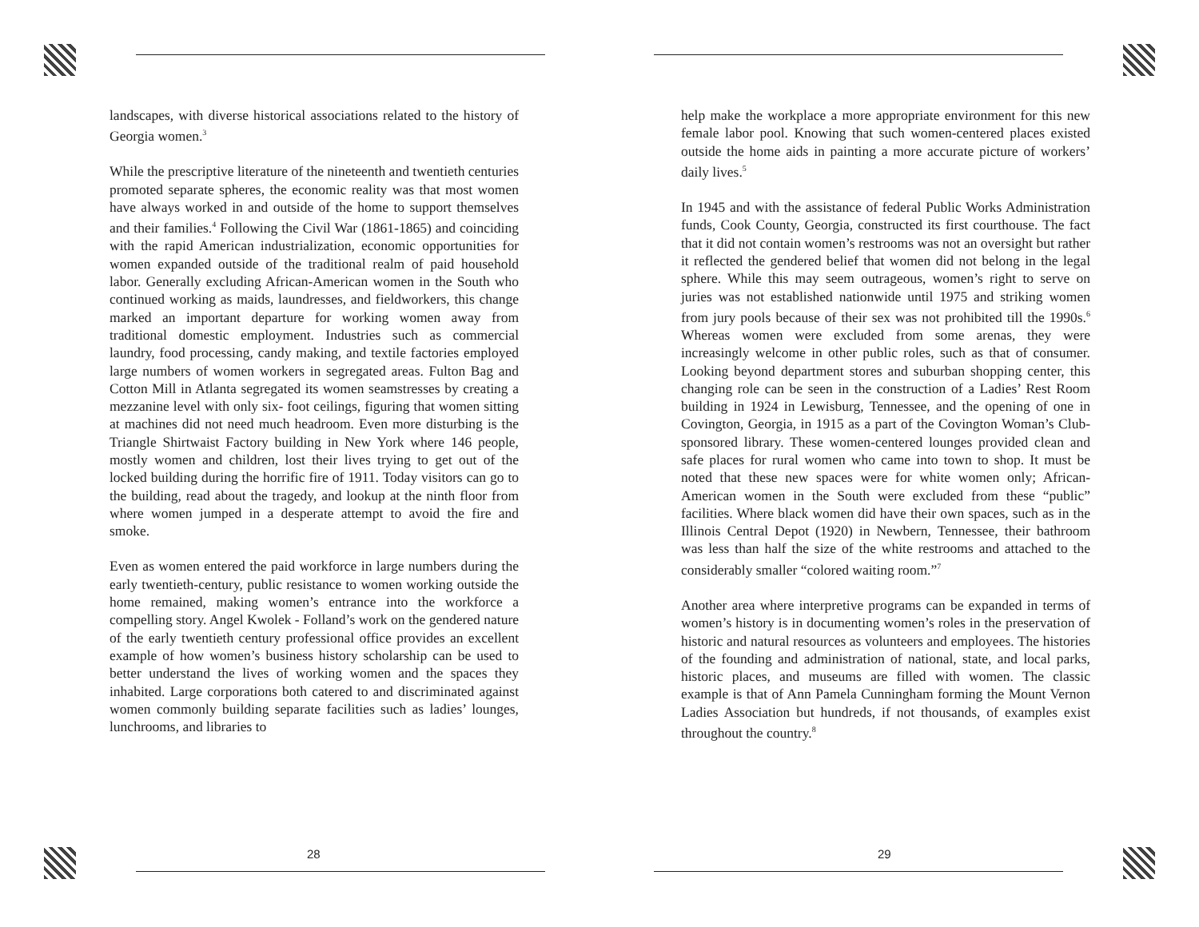landscapes, with diverse historical associations related to the history of Georgia women.<sup>3</sup>
While the prescriptive literature of the nineteenth and twentieth centuries promoted separate spheres, the economic reality was that most women have always worked in and outside of the home to support themselves and their families.<sup>4</sup> Following the Civil War (1861-1865) and coinciding with the rapid American industrialization, economic opportunities for women expanded outside of the traditional realm of paid household labor. Generally excluding African-American women in the South who continued working as maids, laundresses, and fieldworkers, this change marked an important departure for working women away from traditional domestic employment. Industries such as commercial laundry, food processing, candy making, and textile factories employed large numbers of women workers in segregated areas. Fulton Bag and Cotton Mill in Atlanta segregated its women seamstresses by creating a mezzanine level with only six- foot ceilings, figuring that women sitting at machines did not need much headroom. Even more disturbing is the Triangle Shirtwaist Factory building in New York where 146 people, mostly women and children, lost their lives trying to get out of the locked building during the horrific fire of 1911. Today visitors can go to the building, read about the tragedy, and lookup at the ninth floor from where women jumped in a desperate attempt to avoid the fire and smoke.
Even as women entered the paid workforce in large numbers during the early twentieth-century, public resistance to women working outside the home remained, making women’s entrance into the workforce a compelling story. Angel Kwolek - Folland’s work on the gendered nature of the early twentieth century professional office provides an excellent example of how women’s business history scholarship can be used to better understand the lives of working women and the spaces they inhabited. Large corporations both catered to and discriminated against women commonly building separate facilities such as ladies’ lounges, lunchrooms, and libraries to
28
help make the workplace a more appropriate environment for this new female labor pool. Knowing that such women-centered places existed outside the home aids in painting a more accurate picture of workers’ daily lives.<sup>5</sup>
In 1945 and with the assistance of federal Public Works Administration funds, Cook County, Georgia, constructed its first courthouse. The fact that it did not contain women’s restrooms was not an oversight but rather it reflected the gendered belief that women did not belong in the legal sphere. While this may seem outrageous, women’s right to serve on juries was not established nationwide until 1975 and striking women from jury pools because of their sex was not prohibited till the 1990s.<sup>6</sup> Whereas women were excluded from some arenas, they were increasingly welcome in other public roles, such as that of consumer. Looking beyond department stores and suburban shopping center, this changing role can be seen in the construction of a Ladies’ Rest Room building in 1924 in Lewisburg, Tennessee, and the opening of one in Covington, Georgia, in 1915 as a part of the Covington Woman’s Club-sponsored library. These women-centered lounges provided clean and safe places for rural women who came into town to shop. It must be noted that these new spaces were for white women only; African-American women in the South were excluded from these “public” facilities. Where black women did have their own spaces, such as in the Illinois Central Depot (1920) in Newbern, Tennessee, their bathroom was less than half the size of the white restrooms and attached to the considerably smaller “colored waiting room.”<sup>7</sup>
Another area where interpretive programs can be expanded in terms of women’s history is in documenting women’s roles in the preservation of historic and natural resources as volunteers and employees. The histories of the founding and administration of national, state, and local parks, historic places, and museums are filled with women. The classic example is that of Ann Pamela Cunningham forming the Mount Vernon Ladies Association but hundreds, if not thousands, of examples exist throughout the country.<sup>8</sup>
29